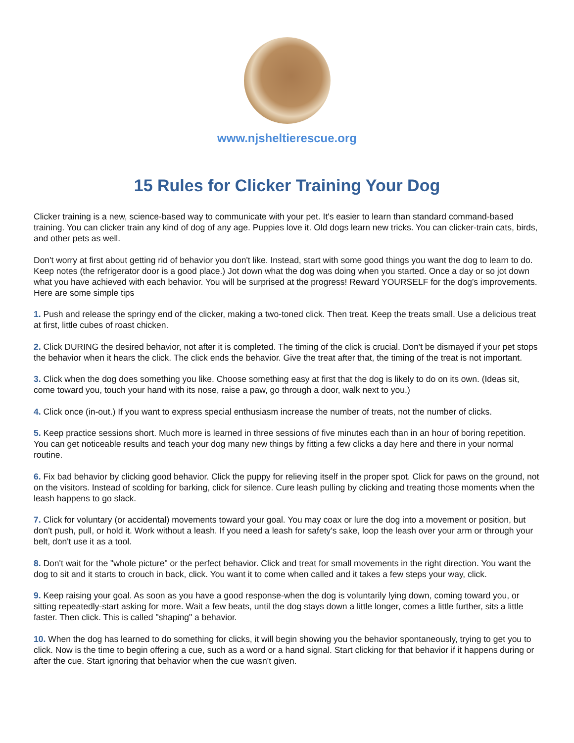www.njsheltierescue.org
15 Rules for Clicker Training Your Dog
Clicker training is a new, science-based way to communicate with your pet. It's easier to learn than standard command-based training. You can clicker train any kind of dog of any age. Puppies love it. Old dogs learn new tricks. You can clicker-train cats, birds, and other pets as well.
Don't worry at first about getting rid of behavior you don't like. Instead, start with some good things you want the dog to learn to do. Keep notes (the refrigerator door is a good place.) Jot down what the dog was doing when you started. Once a day or so jot down what you have achieved with each behavior. You will be surprised at the progress! Reward YOURSELF for the dog's improvements. Here are some simple tips
1. Push and release the springy end of the clicker, making a two-toned click. Then treat. Keep the treats small. Use a delicious treat at first, little cubes of roast chicken.
2. Click DURING the desired behavior, not after it is completed. The timing of the click is crucial. Don't be dismayed if your pet stops the behavior when it hears the click. The click ends the behavior. Give the treat after that, the timing of the treat is not important.
3. Click when the dog does something you like. Choose something easy at first that the dog is likely to do on its own. (Ideas sit, come toward you, touch your hand with its nose, raise a paw, go through a door, walk next to you.)
4. Click once (in-out.) If you want to express special enthusiasm increase the number of treats, not the number of clicks.
5. Keep practice sessions short. Much more is learned in three sessions of five minutes each than in an hour of boring repetition. You can get noticeable results and teach your dog many new things by fitting a few clicks a day here and there in your normal routine.
6. Fix bad behavior by clicking good behavior. Click the puppy for relieving itself in the proper spot. Click for paws on the ground, not on the visitors. Instead of scolding for barking, click for silence. Cure leash pulling by clicking and treating those moments when the leash happens to go slack.
7. Click for voluntary (or accidental) movements toward your goal. You may coax or lure the dog into a movement or position, but don't push, pull, or hold it. Work without a leash. If you need a leash for safety's sake, loop the leash over your arm or through your belt, don't use it as a tool.
8. Don't wait for the "whole picture" or the perfect behavior. Click and treat for small movements in the right direction. You want the dog to sit and it starts to crouch in back, click. You want it to come when called and it takes a few steps your way, click.
9. Keep raising your goal. As soon as you have a good response-when the dog is voluntarily lying down, coming toward you, or sitting repeatedly-start asking for more. Wait a few beats, until the dog stays down a little longer, comes a little further, sits a little faster. Then click. This is called "shaping" a behavior.
10. When the dog has learned to do something for clicks, it will begin showing you the behavior spontaneously, trying to get you to click. Now is the time to begin offering a cue, such as a word or a hand signal. Start clicking for that behavior if it happens during or after the cue. Start ignoring that behavior when the cue wasn't given.